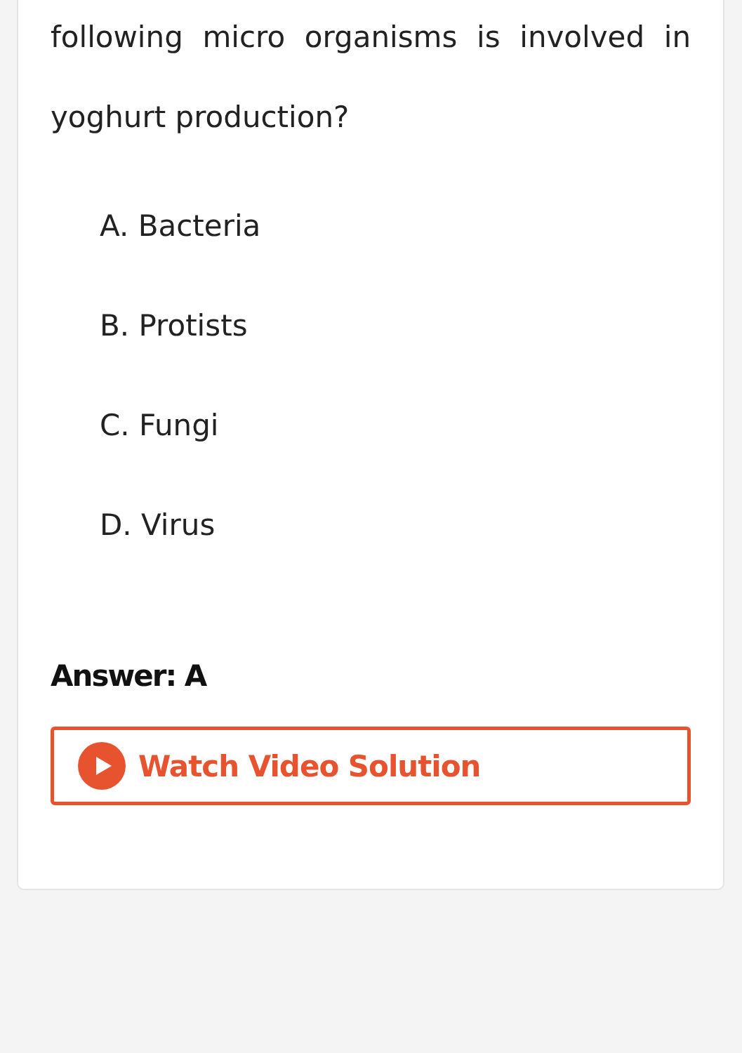following micro organisms is involved in yoghurt production?
A. Bacteria
B. Protists
C. Fungi
D. Virus
Answer: A
Watch Video Solution